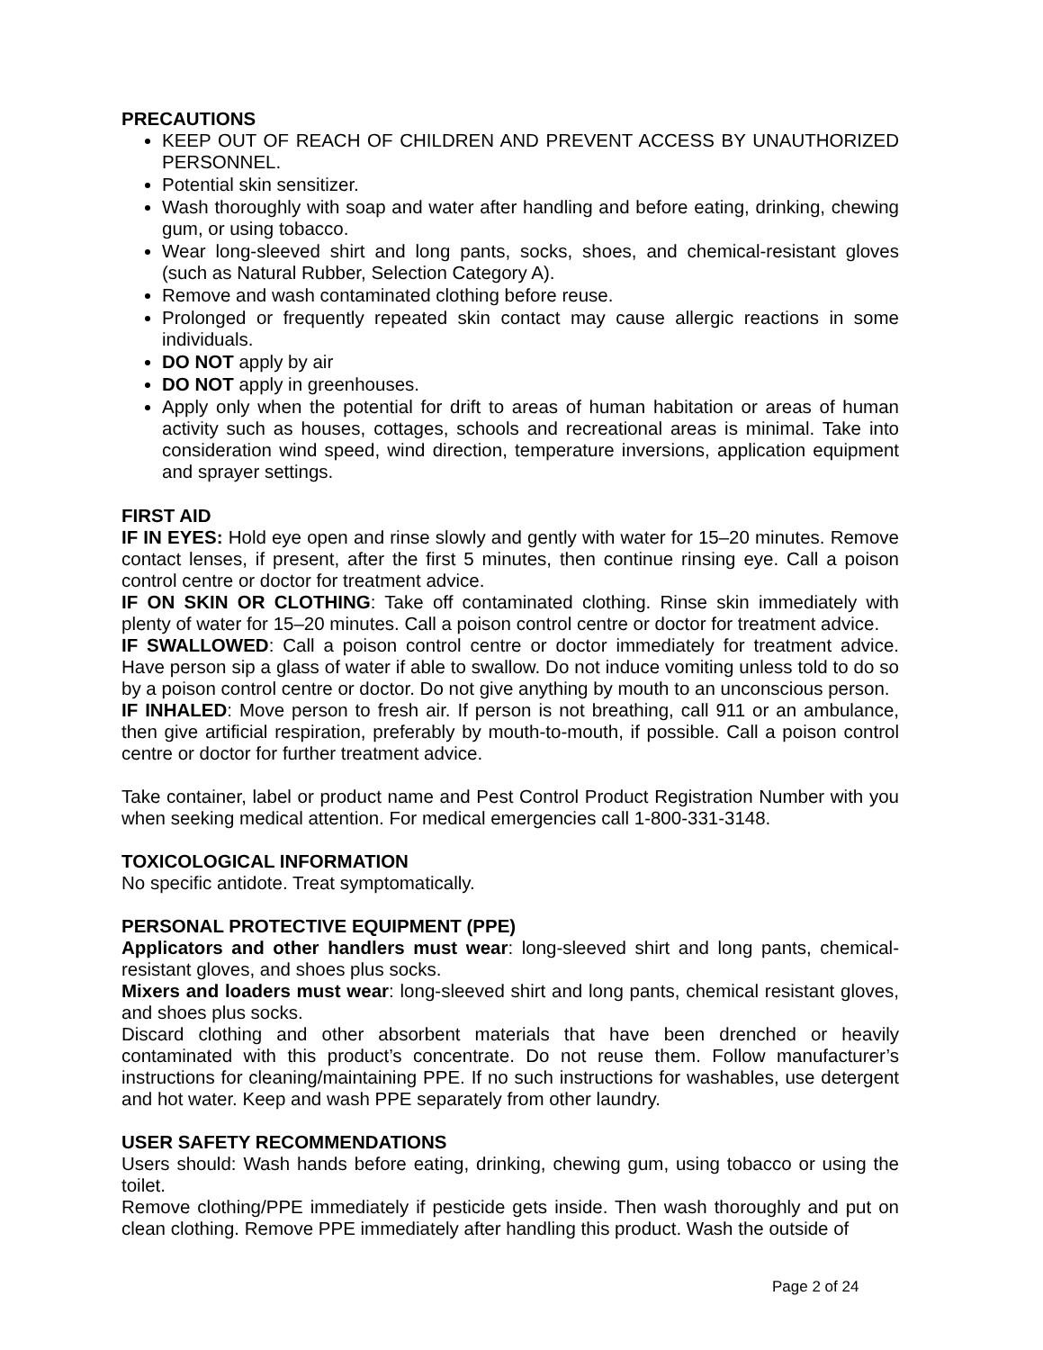PRECAUTIONS
KEEP OUT OF REACH OF CHILDREN AND PREVENT ACCESS BY UNAUTHORIZED PERSONNEL.
Potential skin sensitizer.
Wash thoroughly with soap and water after handling and before eating, drinking, chewing gum, or using tobacco.
Wear long-sleeved shirt and long pants, socks, shoes, and chemical-resistant gloves (such as Natural Rubber, Selection Category A).
Remove and wash contaminated clothing before reuse.
Prolonged or frequently repeated skin contact may cause allergic reactions in some individuals.
DO NOT apply by air
DO NOT apply in greenhouses.
Apply only when the potential for drift to areas of human habitation or areas of human activity such as houses, cottages, schools and recreational areas is minimal. Take into consideration wind speed, wind direction, temperature inversions, application equipment and sprayer settings.
FIRST AID
IF IN EYES: Hold eye open and rinse slowly and gently with water for 15–20 minutes. Remove contact lenses, if present, after the first 5 minutes, then continue rinsing eye. Call a poison control centre or doctor for treatment advice.
IF ON SKIN OR CLOTHING: Take off contaminated clothing. Rinse skin immediately with plenty of water for 15–20 minutes. Call a poison control centre or doctor for treatment advice.
IF SWALLOWED: Call a poison control centre or doctor immediately for treatment advice. Have person sip a glass of water if able to swallow. Do not induce vomiting unless told to do so by a poison control centre or doctor. Do not give anything by mouth to an unconscious person.
IF INHALED: Move person to fresh air. If person is not breathing, call 911 or an ambulance, then give artificial respiration, preferably by mouth-to-mouth, if possible. Call a poison control centre or doctor for further treatment advice.
Take container, label or product name and Pest Control Product Registration Number with you when seeking medical attention. For medical emergencies call 1-800-331-3148.
TOXICOLOGICAL INFORMATION
No specific antidote. Treat symptomatically.
PERSONAL PROTECTIVE EQUIPMENT (PPE)
Applicators and other handlers must wear: long-sleeved shirt and long pants, chemical-resistant gloves, and shoes plus socks.
Mixers and loaders must wear: long-sleeved shirt and long pants, chemical resistant gloves, and shoes plus socks.
Discard clothing and other absorbent materials that have been drenched or heavily contaminated with this product’s concentrate. Do not reuse them. Follow manufacturer’s instructions for cleaning/maintaining PPE. If no such instructions for washables, use detergent and hot water. Keep and wash PPE separately from other laundry.
USER SAFETY RECOMMENDATIONS
Users should: Wash hands before eating, drinking, chewing gum, using tobacco or using the toilet.
Remove clothing/PPE immediately if pesticide gets inside. Then wash thoroughly and put on clean clothing. Remove PPE immediately after handling this product. Wash the outside of
Page 2 of 24